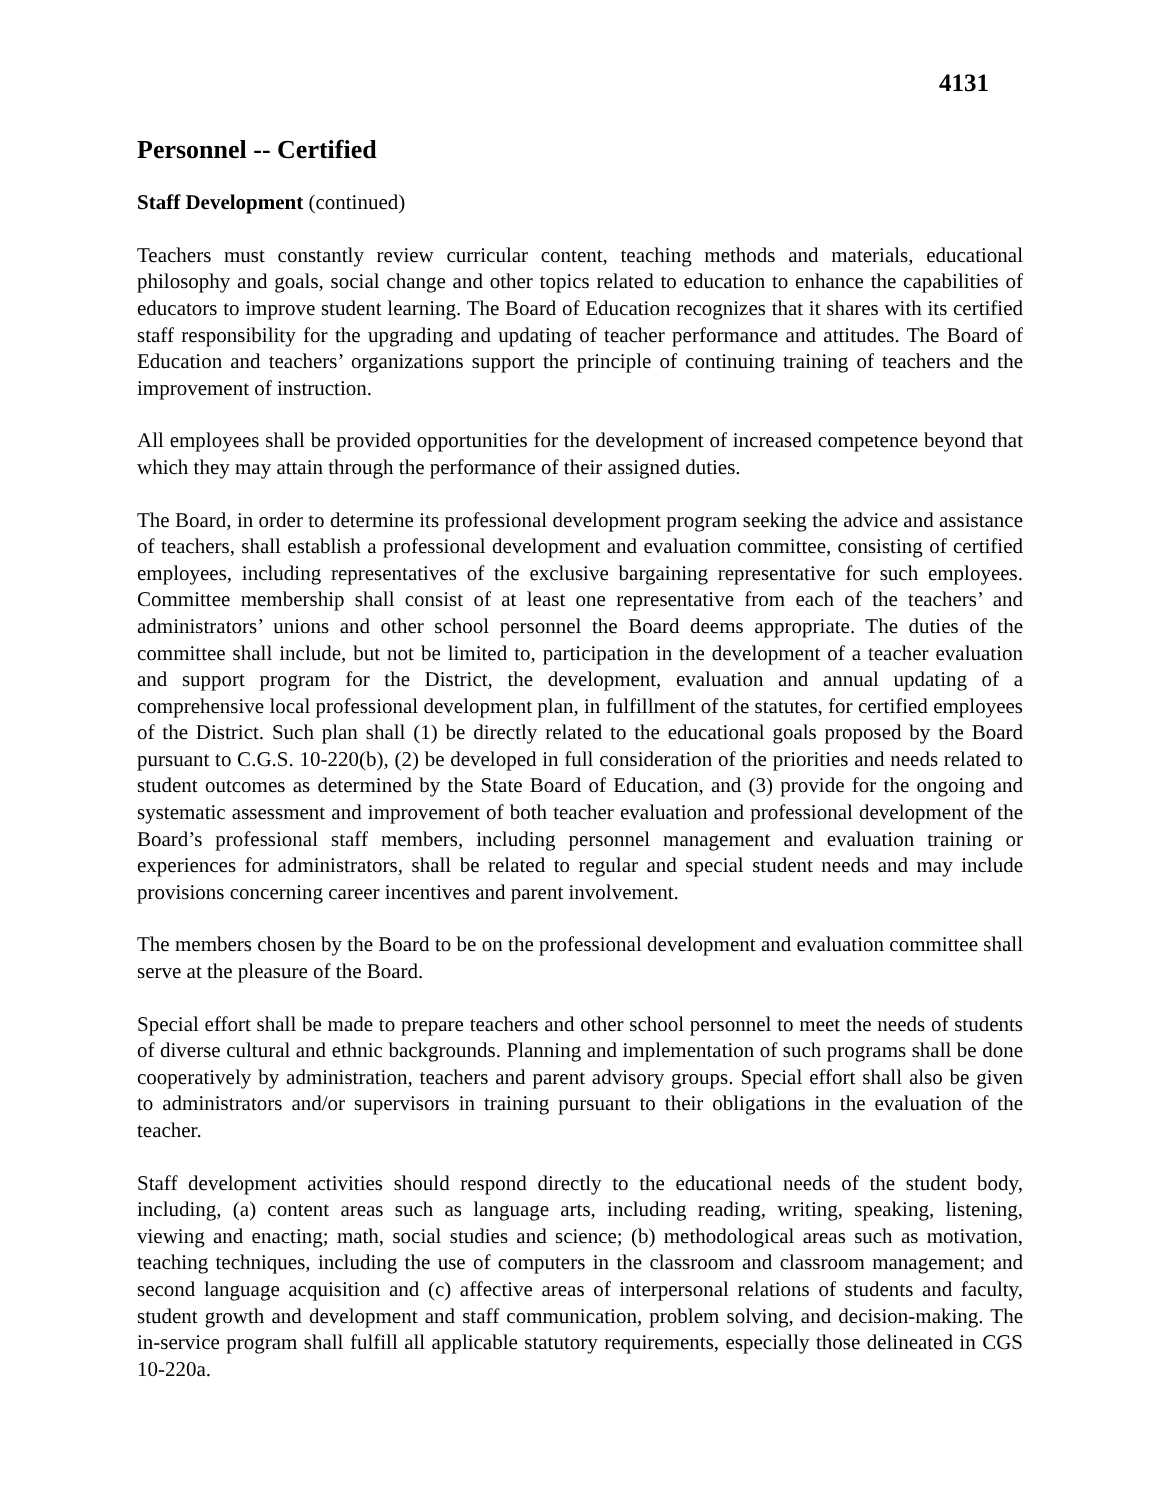4131
Personnel -- Certified
Staff Development (continued)
Teachers must constantly review curricular content, teaching methods and materials, educational philosophy and goals, social change and other topics related to education to enhance the capabilities of educators to improve student learning. The Board of Education recognizes that it shares with its certified staff responsibility for the upgrading and updating of teacher performance and attitudes. The Board of Education and teachers’ organizations support the principle of continuing training of teachers and the improvement of instruction.
All employees shall be provided opportunities for the development of increased competence beyond that which they may attain through the performance of their assigned duties.
The Board, in order to determine its professional development program seeking the advice and assistance of teachers, shall establish a professional development and evaluation committee, consisting of certified employees, including representatives of the exclusive bargaining representative for such employees. Committee membership shall consist of at least one representative from each of the teachers’ and administrators’ unions and other school personnel the Board deems appropriate. The duties of the committee shall include, but not be limited to, participation in the development of a teacher evaluation and support program for the District, the development, evaluation and annual updating of a comprehensive local professional development plan, in fulfillment of the statutes, for certified employees of the District. Such plan shall (1) be directly related to the educational goals proposed by the Board pursuant to C.G.S. 10-220(b), (2) be developed in full consideration of the priorities and needs related to student outcomes as determined by the State Board of Education, and (3) provide for the ongoing and systematic assessment and improvement of both teacher evaluation and professional development of the Board’s professional staff members, including personnel management and evaluation training or experiences for administrators, shall be related to regular and special student needs and may include provisions concerning career incentives and parent involvement.
The members chosen by the Board to be on the professional development and evaluation committee shall serve at the pleasure of the Board.
Special effort shall be made to prepare teachers and other school personnel to meet the needs of students of diverse cultural and ethnic backgrounds. Planning and implementation of such programs shall be done cooperatively by administration, teachers and parent advisory groups. Special effort shall also be given to administrators and/or supervisors in training pursuant to their obligations in the evaluation of the teacher.
Staff development activities should respond directly to the educational needs of the student body, including, (a) content areas such as language arts, including reading, writing, speaking, listening, viewing and enacting; math, social studies and science; (b) methodological areas such as motivation, teaching techniques, including the use of computers in the classroom and classroom management; and second language acquisition and (c) affective areas of interpersonal relations of students and faculty, student growth and development and staff communication, problem solving, and decision-making. The in-service program shall fulfill all applicable statutory requirements, especially those delineated in CGS 10-220a.